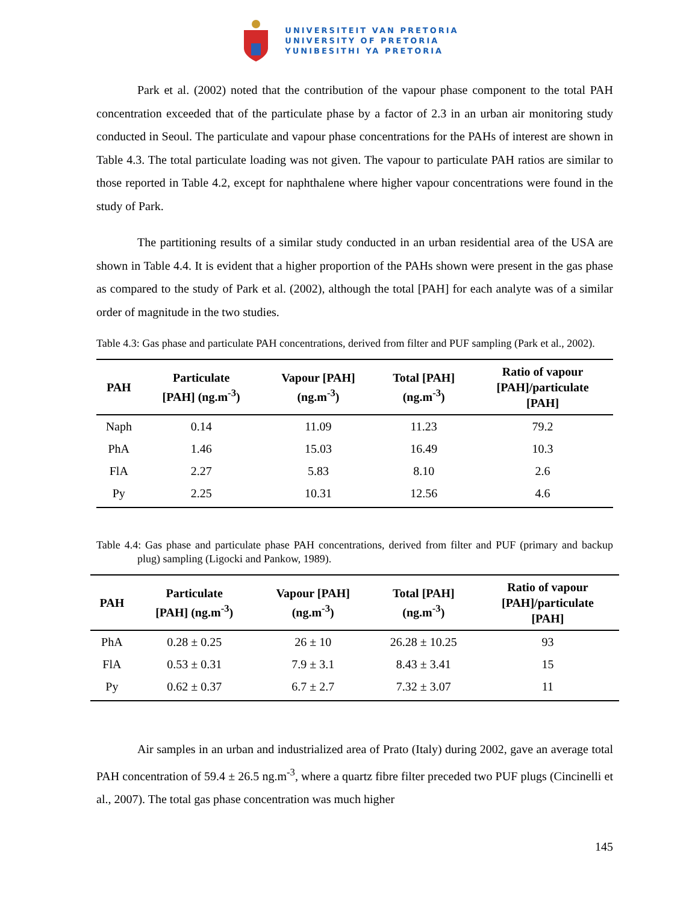UNIVERSITEIT VAN PRETORIA
UNIVERSITY OF PRETORIA
YUNIBESITHI YA PRETORIA
Park et al. (2002) noted that the contribution of the vapour phase component to the total PAH concentration exceeded that of the particulate phase by a factor of 2.3 in an urban air monitoring study conducted in Seoul. The particulate and vapour phase concentrations for the PAHs of interest are shown in Table 4.3. The total particulate loading was not given. The vapour to particulate PAH ratios are similar to those reported in Table 4.2, except for naphthalene where higher vapour concentrations were found in the study of Park.
The partitioning results of a similar study conducted in an urban residential area of the USA are shown in Table 4.4. It is evident that a higher proportion of the PAHs shown were present in the gas phase as compared to the study of Park et al. (2002), although the total [PAH] for each analyte was of a similar order of magnitude in the two studies.
Table 4.3: Gas phase and particulate PAH concentrations, derived from filter and PUF sampling (Park et al., 2002).
| PAH | Particulate [PAH] (ng.m<sup>-3</sup>) | Vapour [PAH] (ng.m<sup>-3</sup>) | Total [PAH] (ng.m<sup>-3</sup>) | Ratio of vapour [PAH]/particulate [PAH] |
| --- | --- | --- | --- | --- |
| Naph | 0.14 | 11.09 | 11.23 | 79.2 |
| PhA | 1.46 | 15.03 | 16.49 | 10.3 |
| FlA | 2.27 | 5.83 | 8.10 | 2.6 |
| Py | 2.25 | 10.31 | 12.56 | 4.6 |
Table 4.4: Gas phase and particulate phase PAH concentrations, derived from filter and PUF (primary and backup plug) sampling (Ligocki and Pankow, 1989).
| PAH | Particulate [PAH] (ng.m<sup>-3</sup>) | Vapour [PAH] (ng.m<sup>-3</sup>) | Total [PAH] (ng.m<sup>-3</sup>) | Ratio of vapour [PAH]/particulate [PAH] |
| --- | --- | --- | --- | --- |
| PhA | 0.28 ± 0.25 | 26 ± 10 | 26.28 ± 10.25 | 93 |
| FlA | 0.53 ± 0.31 | 7.9 ± 3.1 | 8.43 ± 3.41 | 15 |
| Py | 0.62 ± 0.37 | 6.7 ± 2.7 | 7.32 ± 3.07 | 11 |
Air samples in an urban and industrialized area of Prato (Italy) during 2002, gave an average total PAH concentration of 59.4 ± 26.5 ng.m<sup>-3</sup>, where a quartz fibre filter preceded two PUF plugs (Cincinelli et al., 2007). The total gas phase concentration was much higher
145